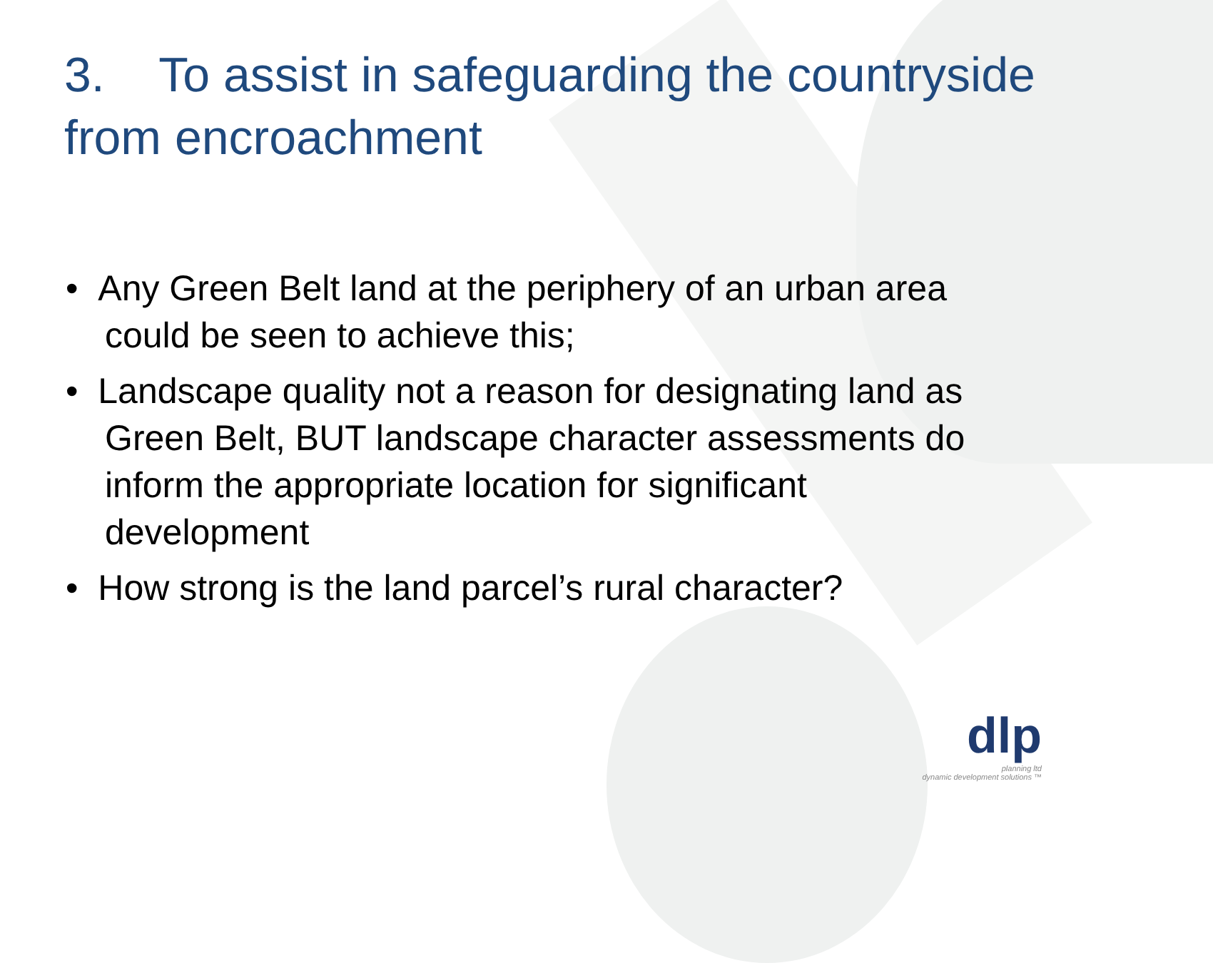3. To assist in safeguarding the countryside from encroachment
• Any Green Belt land at the periphery of an urban area could be seen to achieve this;
• Landscape quality not a reason for designating land as Green Belt, BUT landscape character assessments do inform the appropriate location for significant development
• How strong is the land parcel’s rural character?
dlp
planning ltd
dynamic development solutions ™